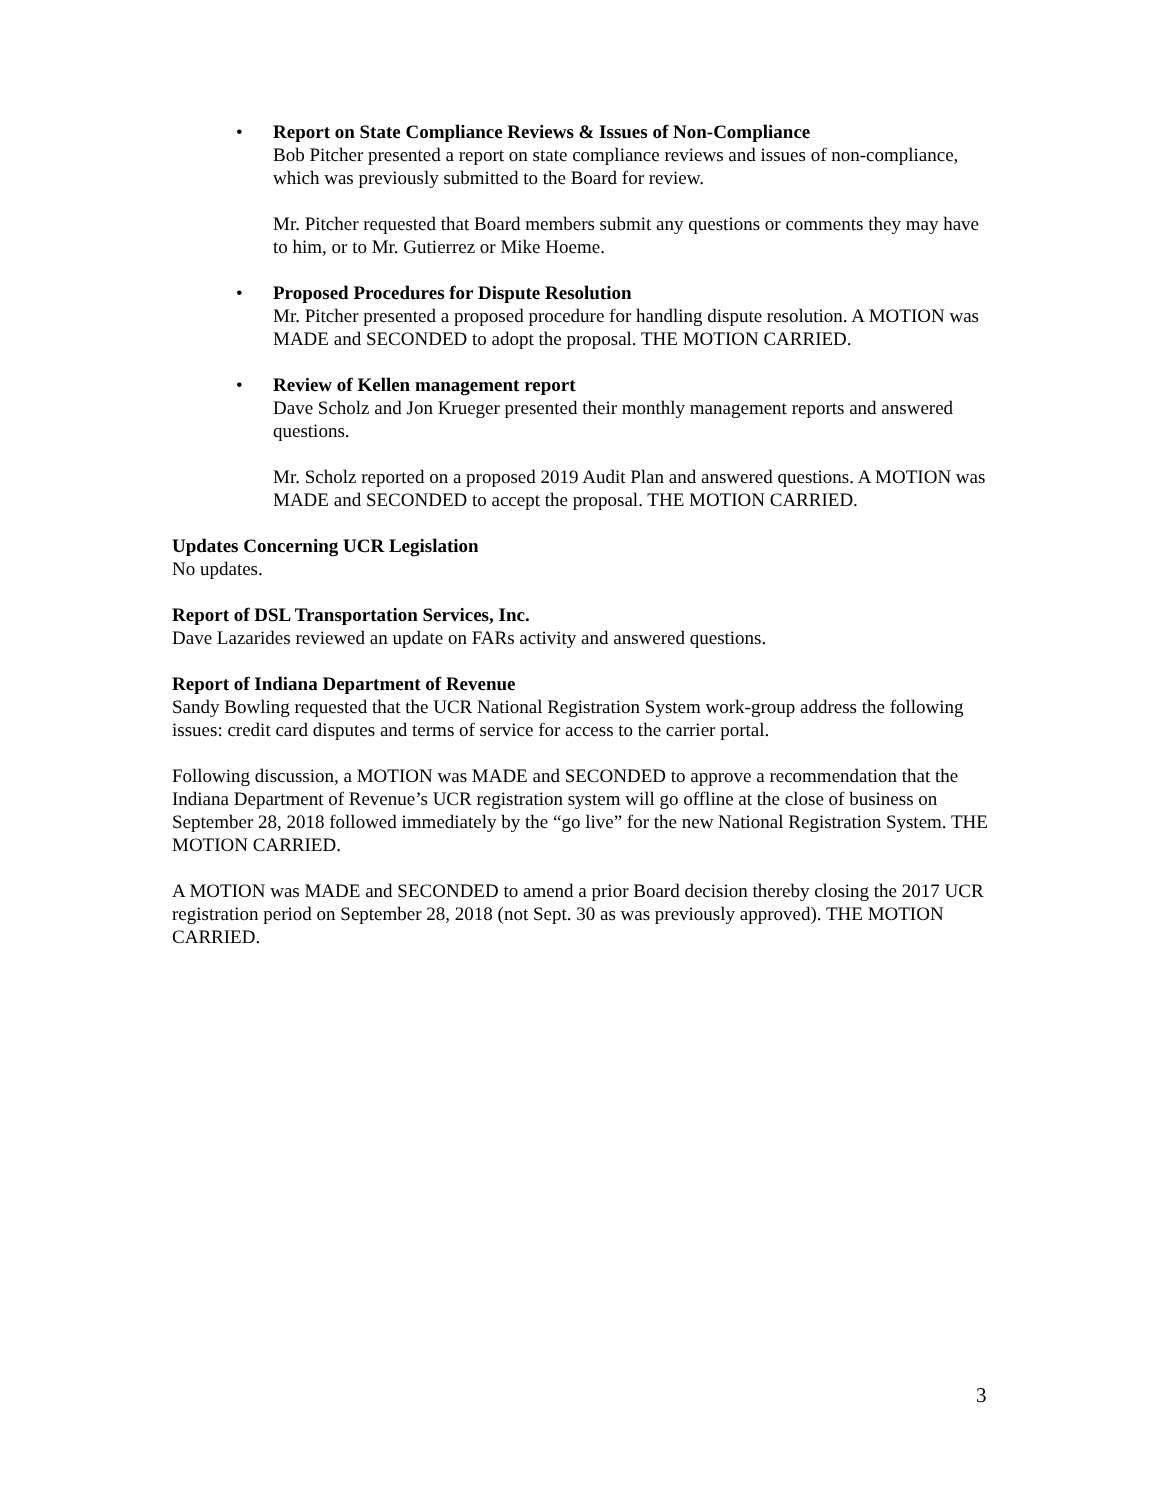•
Report on State Compliance Reviews & Issues of Non-Compliance
Bob Pitcher presented a report on state compliance reviews and issues of non-compliance, which was previously submitted to the Board for review.
Mr. Pitcher requested that Board members submit any questions or comments they may have to him, or to Mr. Gutierrez or Mike Hoeme.
•
Proposed Procedures for Dispute Resolution
Mr. Pitcher presented a proposed procedure for handling dispute resolution. A MOTION was MADE and SECONDED to adopt the proposal. THE MOTION CARRIED.
•
Review of Kellen management report
Dave Scholz and Jon Krueger presented their monthly management reports and answered questions.
Mr. Scholz reported on a proposed 2019 Audit Plan and answered questions. A MOTION was MADE and SECONDED to accept the proposal. THE MOTION CARRIED.
Updates Concerning UCR Legislation
No updates.
Report of DSL Transportation Services, Inc.
Dave Lazarides reviewed an update on FARs activity and answered questions.
Report of Indiana Department of Revenue
Sandy Bowling requested that the UCR National Registration System work-group address the following issues: credit card disputes and terms of service for access to the carrier portal.
Following discussion, a MOTION was MADE and SECONDED to approve a recommendation that the Indiana Department of Revenue’s UCR registration system will go offline at the close of business on September 28, 2018 followed immediately by the “go live” for the new National Registration System. THE MOTION CARRIED.
A MOTION was MADE and SECONDED to amend a prior Board decision thereby closing the 2017 UCR registration period on September 28, 2018 (not Sept. 30 as was previously approved). THE MOTION CARRIED.
3